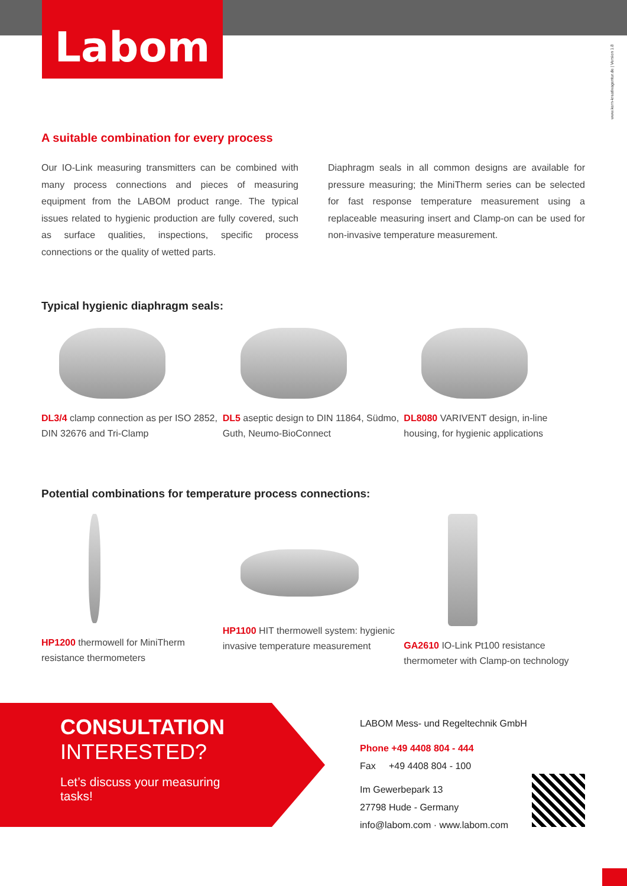Labom
www.kern-kreativagentur.de | Version 1.8
A suitable combination for every process
Our IO-Link measuring transmitters can be combined with many process connections and pieces of measuring equipment from the LABOM product range. The typical issues related to hygienic production are fully covered, such as surface qualities, inspections, specific process connections or the quality of wetted parts.
Diaphragm seals in all common designs are available for pressure measuring; the MiniTherm series can be selected for fast response temperature measurement using a replaceable measuring insert and Clamp-on can be used for non-invasive temperature measurement.
Typical hygienic diaphragm seals:
DL3/4 clamp connection as per ISO 2852, DIN 32676 and Tri-Clamp
DL5 aseptic design to DIN 11864, Südmo, Guth, Neumo-BioConnect
DL8080 VARIVENT design, in-line housing, for hygienic applications
Potential combinations for temperature process connections:
HP1200 thermowell for MiniTherm resistance thermometers
HP1100 HIT thermowell system: hygienic invasive temperature measurement
GA2610 IO-Link Pt100 resistance thermometer with Clamp-on technology
CONSULTATION
INTERESTED?
Let’s discuss your measuring tasks!
LABOM Mess- und Regeltechnik GmbH
Phone +49 4408 804 - 444
Fax +49 4408 804 - 100
Im Gewerbepark 13
27798 Hude - Germany
info@labom.com · www.labom.com